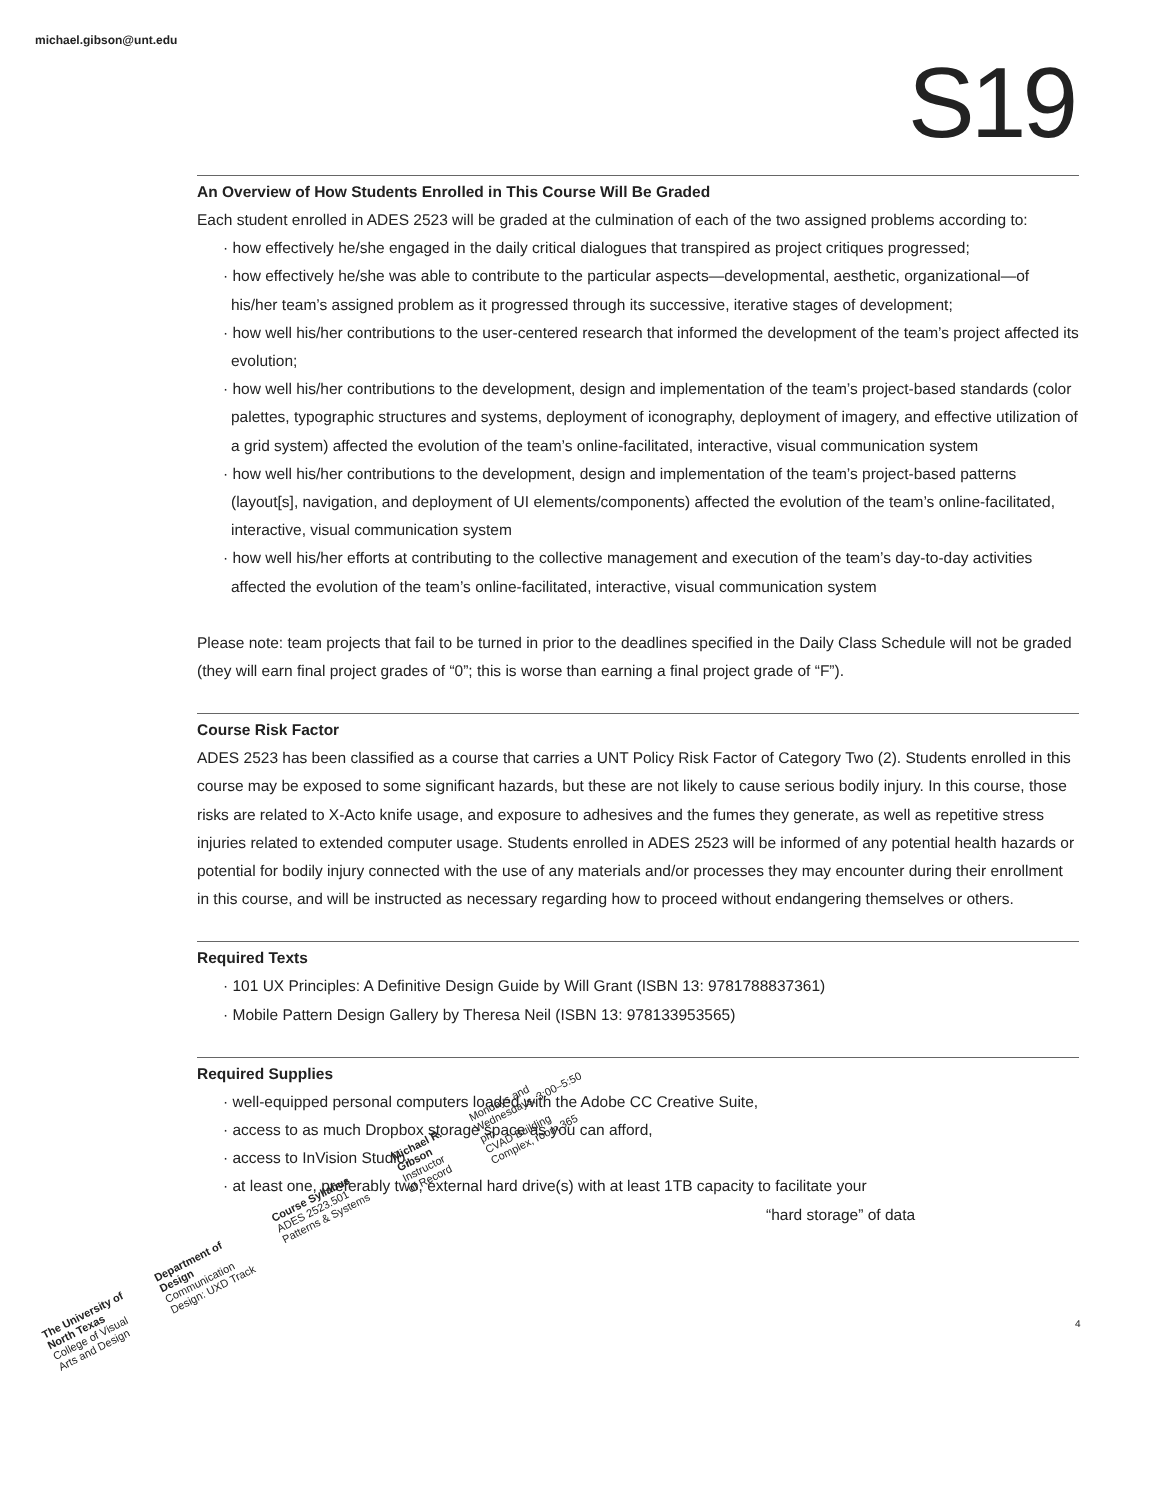michael.gibson@unt.edu
S19
An Overview of How Students Enrolled in This Course Will Be Graded
Each student enrolled in ADES 2523 will be graded at the culmination of each of the two assigned problems according to:
· how effectively he/she engaged in the daily critical dialogues that transpired as project critiques progressed;
· how effectively he/she was able to contribute to the particular aspects—developmental, aesthetic, organizational—of his/her team’s assigned problem as it progressed through its successive, iterative stages of development;
· how well his/her contributions to the user-centered research that informed the development of the team’s project affected its evolution;
· how well his/her contributions to the development, design and implementation of the team’s project-based standards (color palettes, typographic structures and systems, deployment of iconography, deployment of imagery, and effective utilization of a grid system) affected the evolution of the team’s online-facilitated, interactive, visual communication system
· how well his/her contributions to the development, design and implementation of the team’s project-based patterns (layout[s], navigation, and deployment of UI elements/components) affected the evolution of the team’s online-facilitated, interactive, visual communication system
· how well his/her efforts at contributing to the collective management and execution of the team’s day-to-day activities affected the evolution of the team’s online-facilitated, interactive, visual communication system
Please note: team projects that fail to be turned in prior to the deadlines specified in the Daily Class Schedule will not be graded (they will earn final project grades of “0”; this is worse than earning a final project grade of “F”).
Course Risk Factor
ADES 2523 has been classified as a course that carries a UNT Policy Risk Factor of Category Two (2). Students enrolled in this course may be exposed to some significant hazards, but these are not likely to cause serious bodily injury. In this course, those risks are related to X-Acto knife usage, and exposure to adhesives and the fumes they generate, as well as repetitive stress injuries related to extended computer usage. Students enrolled in ADES 2523 will be informed of any potential health hazards or potential for bodily injury connected with the use of any materials and/or processes they may encounter during their enrollment in this course, and will be instructed as necessary regarding how to proceed without endangering themselves or others.
Required Texts
· 101 UX Principles: A Definitive Design Guide by Will Grant (ISBN 13: 9781788837361)
· Mobile Pattern Design Gallery by Theresa Neil (ISBN 13: 978133953565)
Required Supplies
· well-equipped personal computers loaded with the Adobe CC Creative Suite,
· access to as much Dropbox storage space as you can afford,
· access to InVision Studio,
· at least one, preferably two, external hard drive(s) with at least 1TB capacity to facilitate your
“hard storage” of data
4
The University of North Texas
College of Visual Arts and Design
Department of Design
Communication Design: UXD Track
Course Syllabus
ADES 2523.501 Patterns & Systems
Michael R. Gibson
Instructor of Record
Mondays and Wednesdays, 3:00–5:50 pm
CVAD Building Complex, room 365